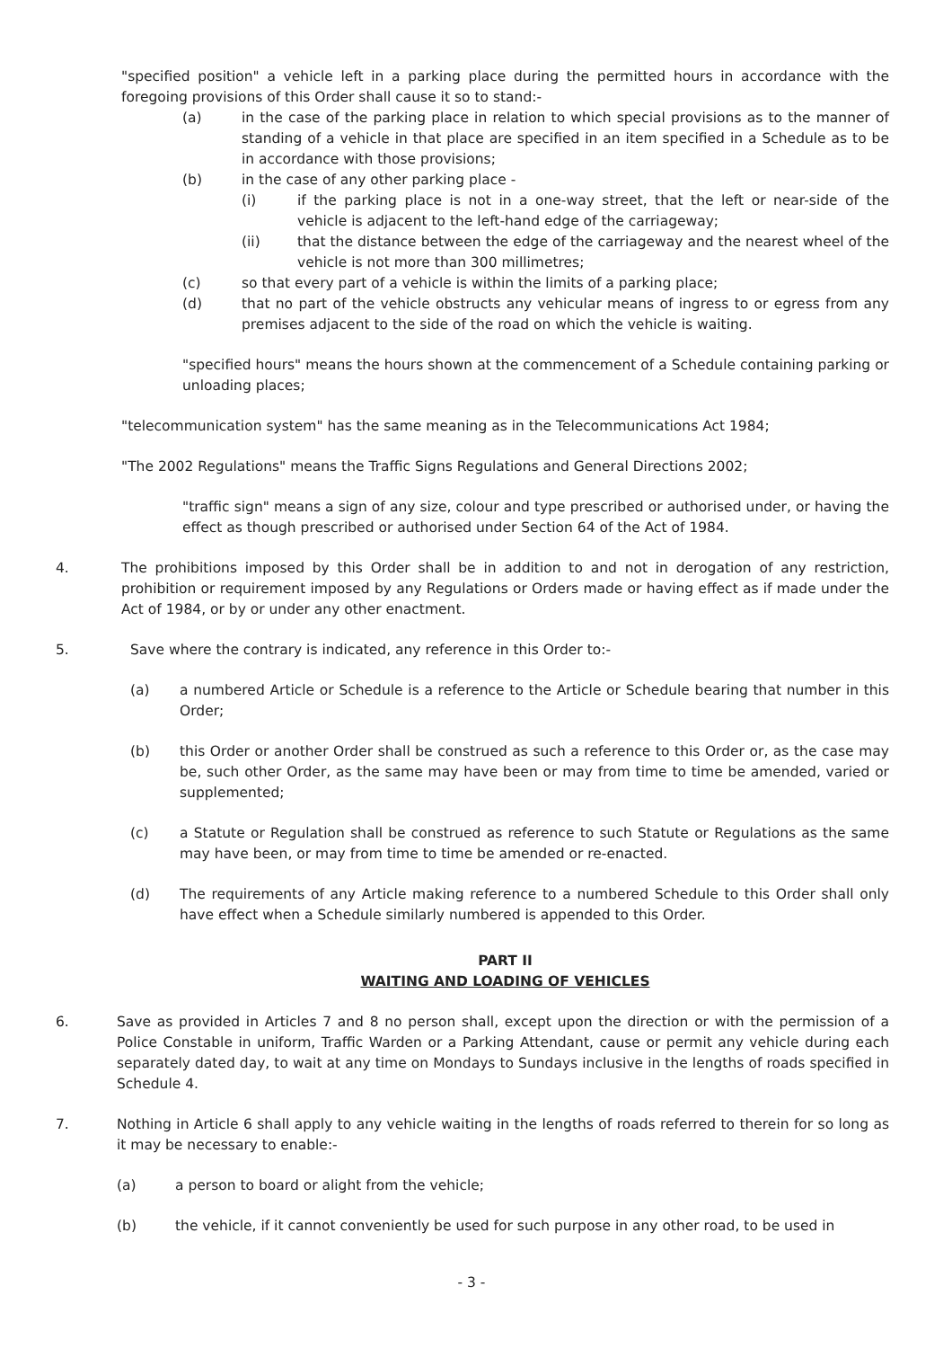"specified position" a vehicle left in a parking place during the permitted hours in accordance with the foregoing provisions of this Order shall cause it so to stand:-
(a) in the case of the parking place in relation to which special provisions as to the manner of standing of a vehicle in that place are specified in an item specified in a Schedule as to be in accordance with those provisions;
(b) in the case of any other parking place -
(i) if the parking place is not in a one-way street, that the left or near-side of the vehicle is adjacent to the left-hand edge of the carriageway;
(ii) that the distance between the edge of the carriageway and the nearest wheel of the vehicle is not more than 300 millimetres;
(c) so that every part of a vehicle is within the limits of a parking place;
(d) that no part of the vehicle obstructs any vehicular means of ingress to or egress from any premises adjacent to the side of the road on which the vehicle is waiting.
"specified hours" means the hours shown at the commencement of a Schedule containing parking or unloading places;
"telecommunication system" has the same meaning as in the Telecommunications Act 1984;
"The 2002 Regulations" means the Traffic Signs Regulations and General Directions 2002;
"traffic sign" means a sign of any size, colour and type prescribed or authorised under, or having the effect as though prescribed or authorised under Section 64 of the Act of 1984.
4. The prohibitions imposed by this Order shall be in addition to and not in derogation of any restriction, prohibition or requirement imposed by any Regulations or Orders made or having effect as if made under the Act of 1984, or by or under any other enactment.
5. Save where the contrary is indicated, any reference in this Order to:-
(a) a numbered Article or Schedule is a reference to the Article or Schedule bearing that number in this Order;
(b) this Order or another Order shall be construed as such a reference to this Order or, as the case may be, such other Order, as the same may have been or may from time to time be amended, varied or supplemented;
(c) a Statute or Regulation shall be construed as reference to such Statute or Regulations as the same may have been, or may from time to time be amended or re-enacted.
(d) The requirements of any Article making reference to a numbered Schedule to this Order shall only have effect when a Schedule similarly numbered is appended to this Order.
PART II
WAITING AND LOADING OF VEHICLES
6. Save as provided in Articles 7 and 8 no person shall, except upon the direction or with the permission of a Police Constable in uniform, Traffic Warden or a Parking Attendant, cause or permit any vehicle during each separately dated day, to wait at any time on Mondays to Sundays inclusive in the lengths of roads specified in Schedule 4.
7. Nothing in Article 6 shall apply to any vehicle waiting in the lengths of roads referred to therein for so long as it may be necessary to enable:-
(a) a person to board or alight from the vehicle;
(b) the vehicle, if it cannot conveniently be used for such purpose in any other road, to be used in
- 3 -